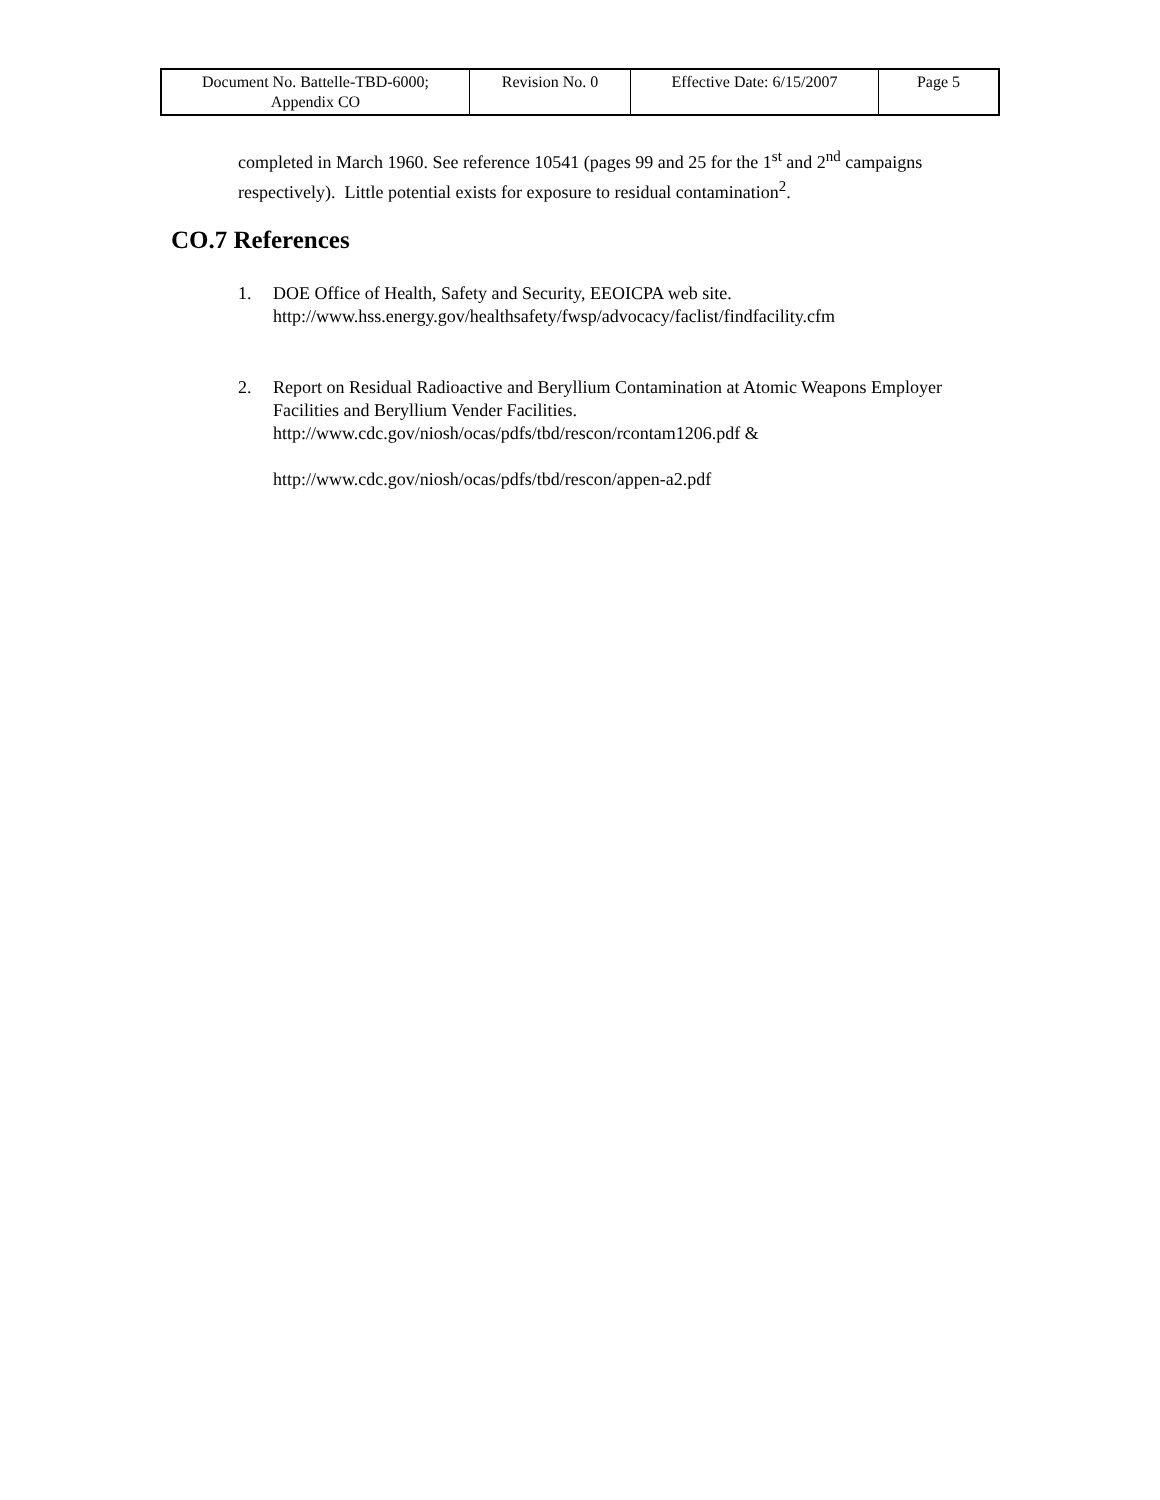| Document No. Battelle-TBD-6000; Appendix CO | Revision No. 0 | Effective Date: 6/15/2007 | Page 5 |
completed in March 1960. See reference 10541 (pages 99 and 25 for the 1<sup>st</sup> and 2<sup>nd</sup> campaigns respectively). Little potential exists for exposure to residual contamination<sup>2</sup>.
CO.7 References
1. DOE Office of Health, Safety and Security, EEOICPA web site.
http://www.hss.energy.gov/healthsafety/fwsp/advocacy/faclist/findfacility.cfm
2. Report on Residual Radioactive and Beryllium Contamination at Atomic Weapons Employer Facilities and Beryllium Vender Facilities.
http://www.cdc.gov/niosh/ocas/pdfs/tbd/rescon/rcontam1206.pdf &
http://www.cdc.gov/niosh/ocas/pdfs/tbd/rescon/appen-a2.pdf